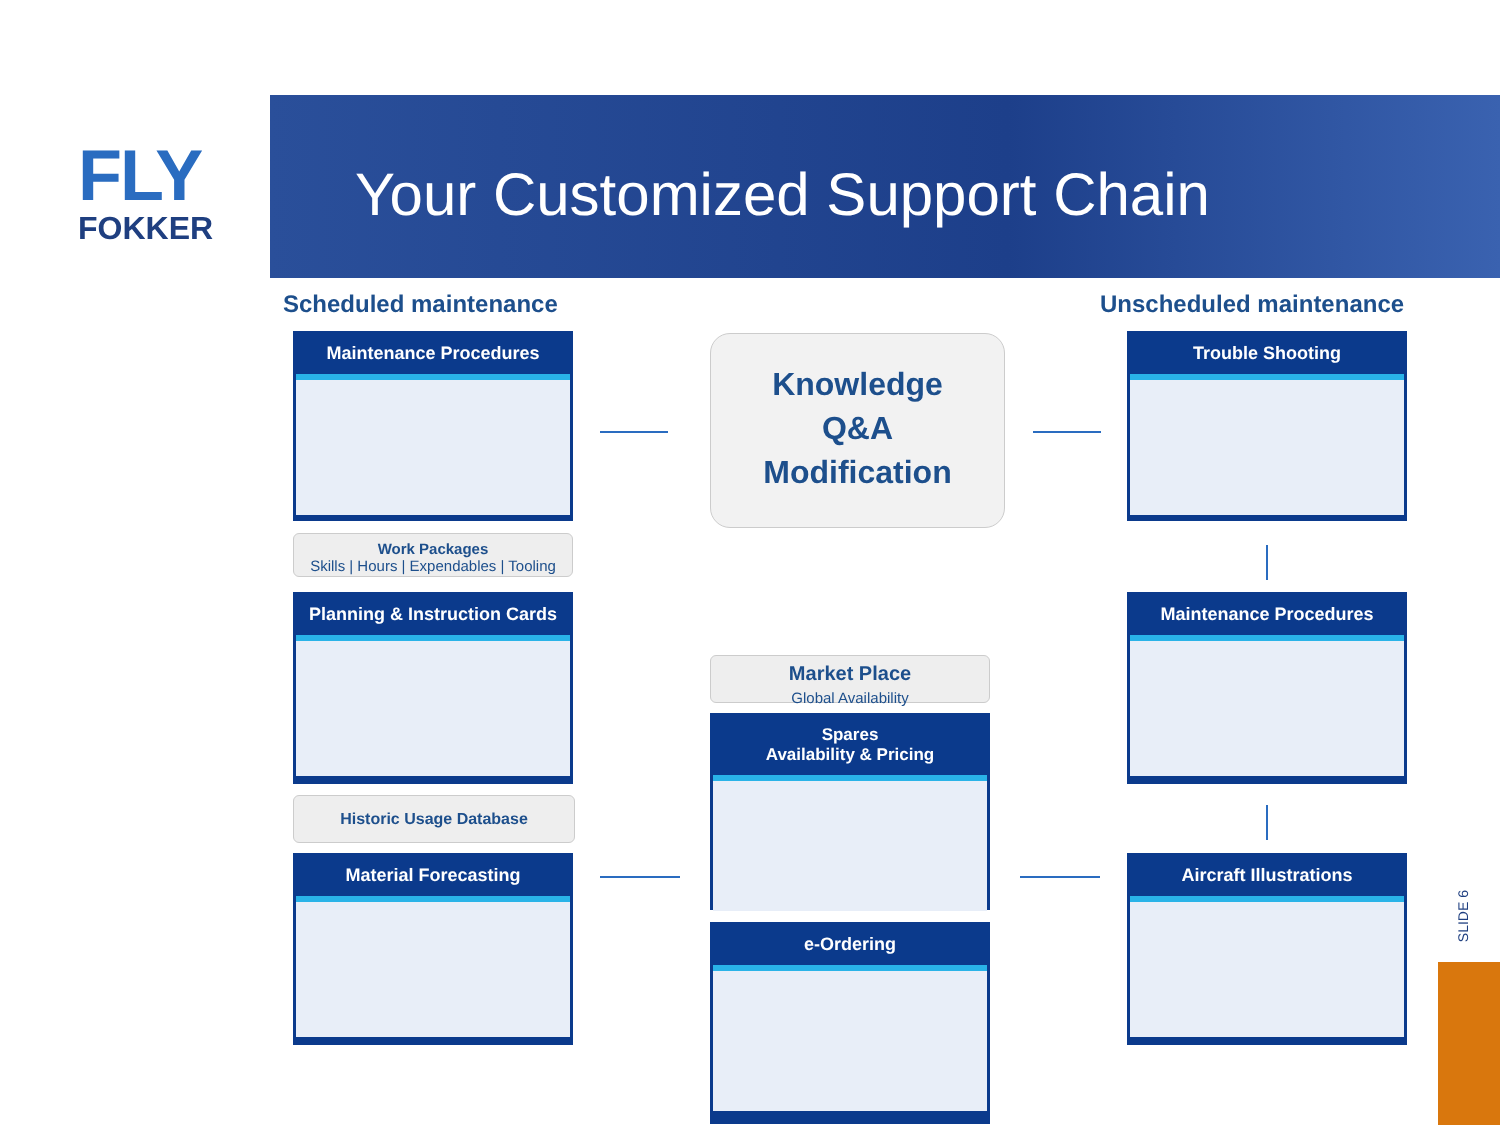FLY
FOKKER
Your Customized Support Chain
Scheduled maintenance Unscheduled maintenance
Maintenance Procedures
Work Packages
Skills | Hours | Expendables | Tooling
Planning & Instruction Cards
Historic Usage Database
Material Forecasting
Knowledge
Q&A
Modification
Market Place
Global Availability
Spares
Availability & Pricing
e-Ordering
Trouble Shooting
Maintenance Procedures
Aircraft Illustrations
SLIDE 6